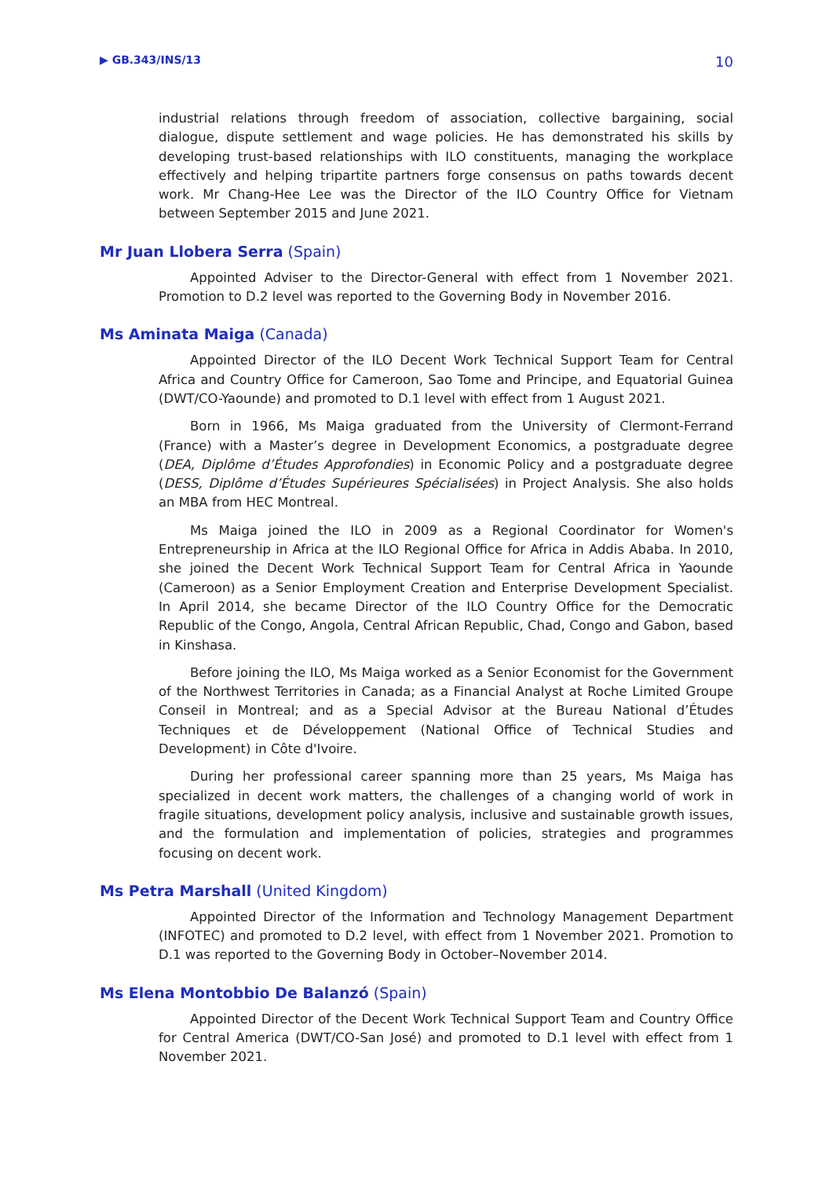▶ GB.343/INS/13 10
industrial relations through freedom of association, collective bargaining, social dialogue, dispute settlement and wage policies. He has demonstrated his skills by developing trust-based relationships with ILO constituents, managing the workplace effectively and helping tripartite partners forge consensus on paths towards decent work. Mr Chang-Hee Lee was the Director of the ILO Country Office for Vietnam between September 2015 and June 2021.
Mr Juan Llobera Serra (Spain)
Appointed Adviser to the Director-General with effect from 1 November 2021. Promotion to D.2 level was reported to the Governing Body in November 2016.
Ms Aminata Maiga (Canada)
Appointed Director of the ILO Decent Work Technical Support Team for Central Africa and Country Office for Cameroon, Sao Tome and Principe, and Equatorial Guinea (DWT/CO-Yaounde) and promoted to D.1 level with effect from 1 August 2021.
Born in 1966, Ms Maiga graduated from the University of Clermont-Ferrand (France) with a Master’s degree in Development Economics, a postgraduate degree (DEA, Diplôme d’Études Approfondies) in Economic Policy and a postgraduate degree (DESS, Diplôme d’Études Supérieures Spécialisées) in Project Analysis. She also holds an MBA from HEC Montreal.
Ms Maiga joined the ILO in 2009 as a Regional Coordinator for Women's Entrepreneurship in Africa at the ILO Regional Office for Africa in Addis Ababa. In 2010, she joined the Decent Work Technical Support Team for Central Africa in Yaounde (Cameroon) as a Senior Employment Creation and Enterprise Development Specialist. In April 2014, she became Director of the ILO Country Office for the Democratic Republic of the Congo, Angola, Central African Republic, Chad, Congo and Gabon, based in Kinshasa.
Before joining the ILO, Ms Maiga worked as a Senior Economist for the Government of the Northwest Territories in Canada; as a Financial Analyst at Roche Limited Groupe Conseil in Montreal; and as a Special Advisor at the Bureau National d’Études Techniques et de Développement (National Office of Technical Studies and Development) in Côte d'Ivoire.
During her professional career spanning more than 25 years, Ms Maiga has specialized in decent work matters, the challenges of a changing world of work in fragile situations, development policy analysis, inclusive and sustainable growth issues, and the formulation and implementation of policies, strategies and programmes focusing on decent work.
Ms Petra Marshall (United Kingdom)
Appointed Director of the Information and Technology Management Department (INFOTEC) and promoted to D.2 level, with effect from 1 November 2021. Promotion to D.1 was reported to the Governing Body in October–November 2014.
Ms Elena Montobbio De Balanzó (Spain)
Appointed Director of the Decent Work Technical Support Team and Country Office for Central America (DWT/CO-San José) and promoted to D.1 level with effect from 1 November 2021.